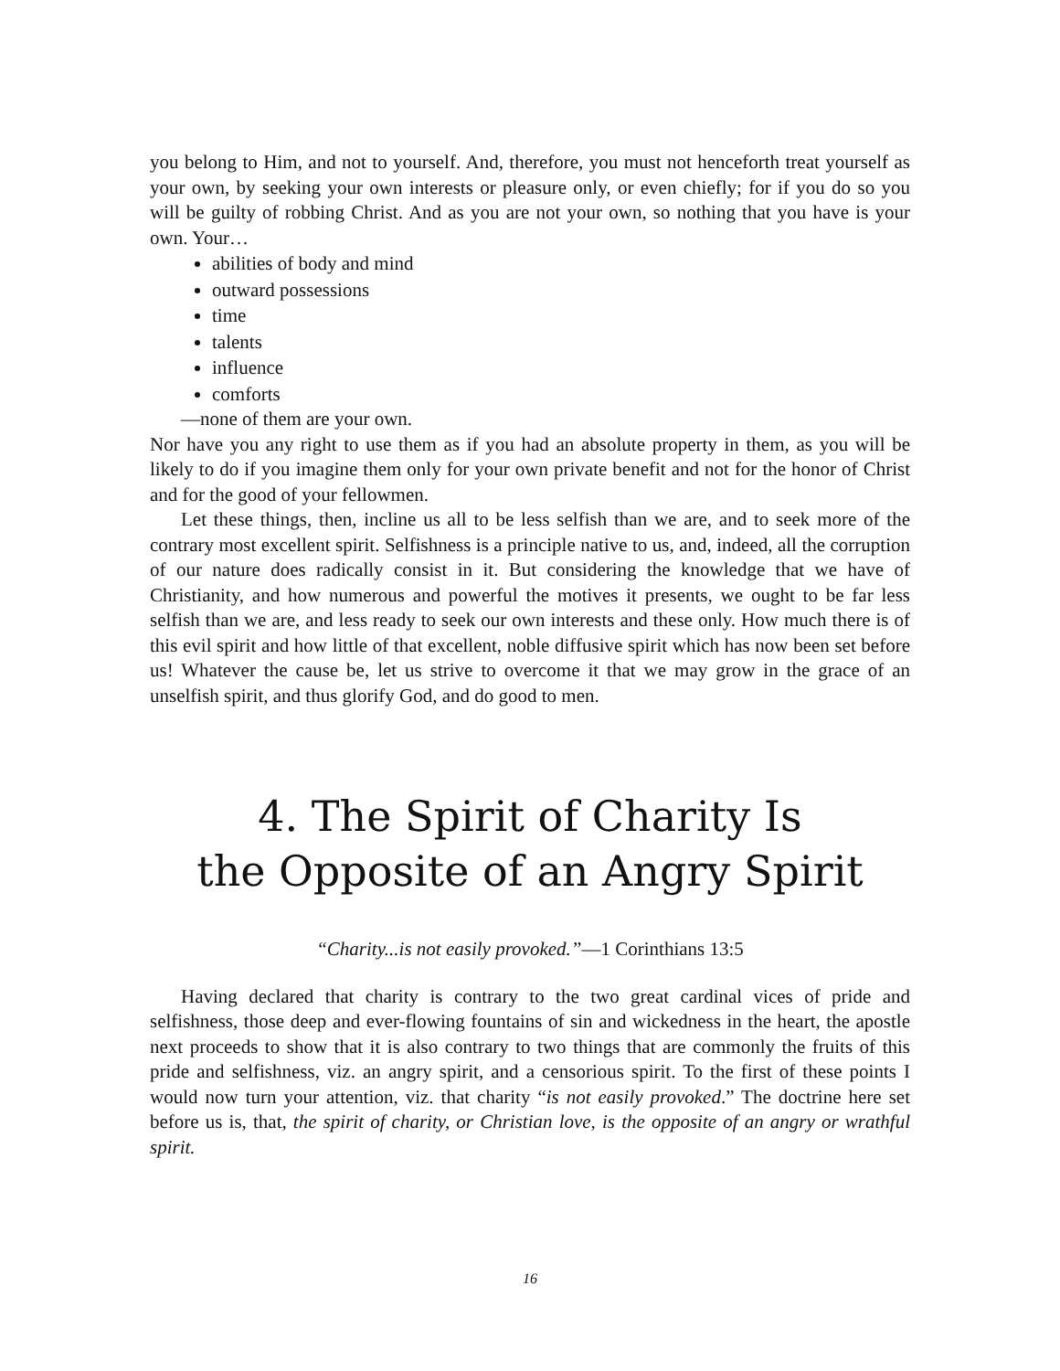you belong to Him, and not to yourself. And, therefore, you must not henceforth treat yourself as your own, by seeking your own interests or pleasure only, or even chiefly; for if you do so you will be guilty of robbing Christ. And as you are not your own, so nothing that you have is your own. Your…
abilities of body and mind
outward possessions
time
talents
influence
comforts
—none of them are your own.
Nor have you any right to use them as if you had an absolute property in them, as you will be likely to do if you imagine them only for your own private benefit and not for the honor of Christ and for the good of your fellowmen.
Let these things, then, incline us all to be less selfish than we are, and to seek more of the contrary most excellent spirit. Selfishness is a principle native to us, and, indeed, all the corruption of our nature does radically consist in it. But considering the knowledge that we have of Christianity, and how numerous and powerful the motives it presents, we ought to be far less selfish than we are, and less ready to seek our own interests and these only. How much there is of this evil spirit and how little of that excellent, noble diffusive spirit which has now been set before us! Whatever the cause be, let us strive to overcome it that we may grow in the grace of an unselfish spirit, and thus glorify God, and do good to men.
4. The Spirit of Charity Is
the Opposite of an Angry Spirit
“Charity...is not easily provoked.”—1 Corinthians 13:5
Having declared that charity is contrary to the two great cardinal vices of pride and selfishness, those deep and ever-flowing fountains of sin and wickedness in the heart, the apostle next proceeds to show that it is also contrary to two things that are commonly the fruits of this pride and selfishness, viz. an angry spirit, and a censorious spirit. To the first of these points I would now turn your attention, viz. that charity “is not easily provoked.” The doctrine here set before us is, that, the spirit of charity, or Christian love, is the opposite of an angry or wrathful spirit.
16